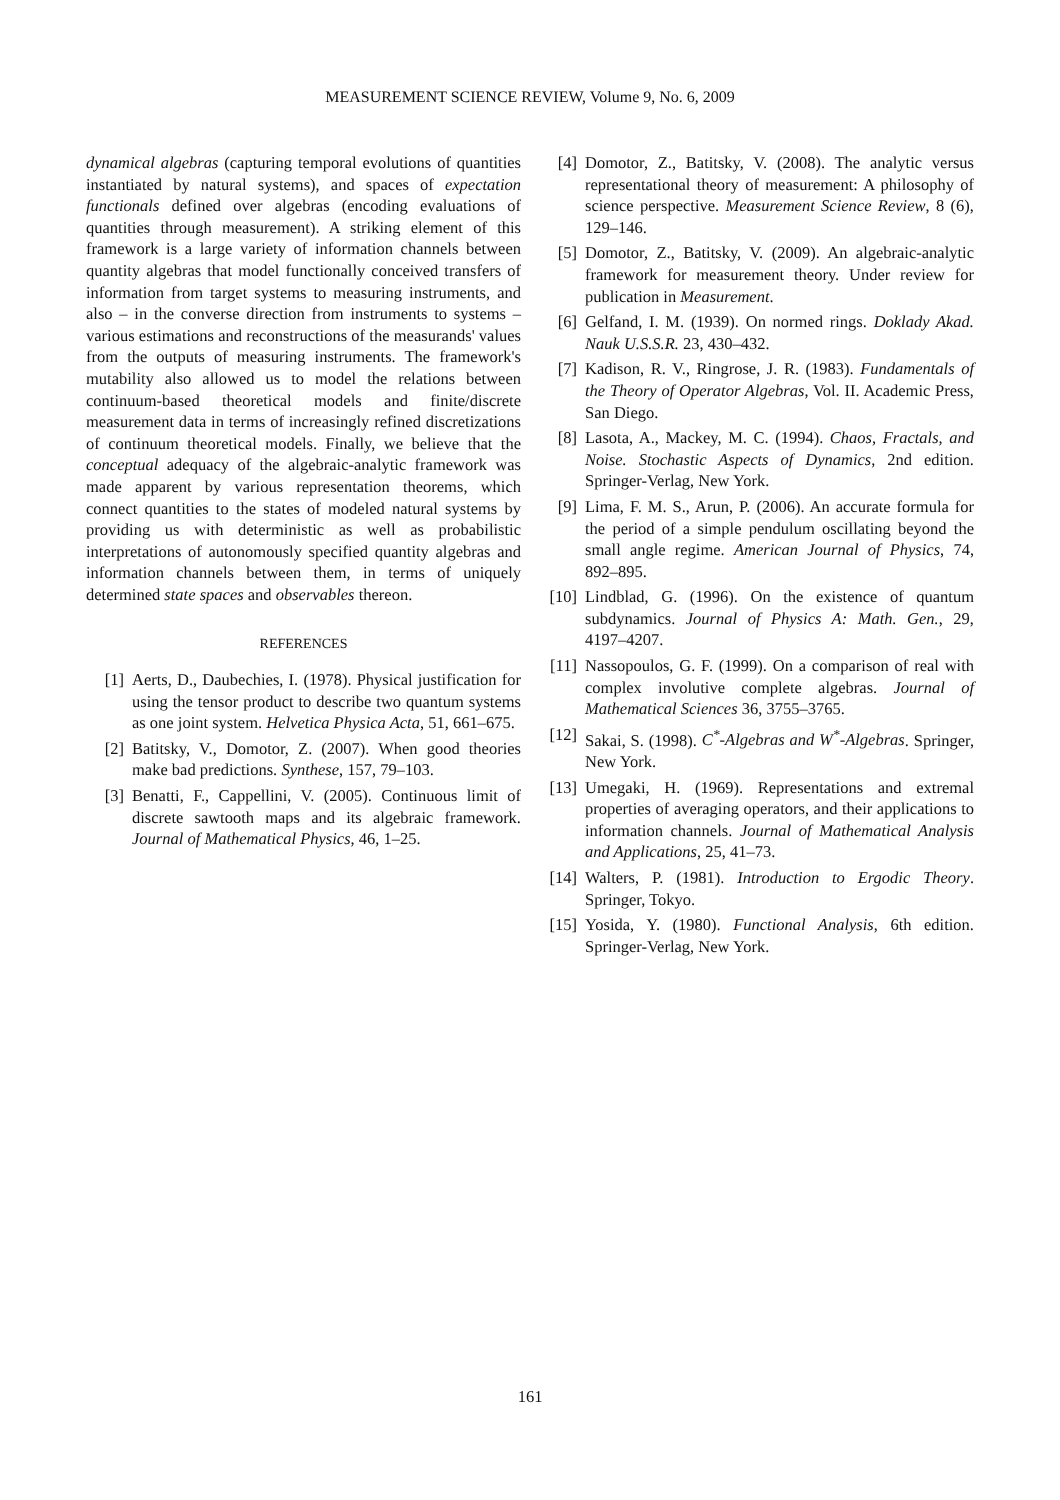MEASUREMENT SCIENCE REVIEW, Volume 9, No. 6, 2009
dynamical algebras (capturing temporal evolutions of quantities instantiated by natural systems), and spaces of expectation functionals defined over algebras (encoding evaluations of quantities through measurement). A striking element of this framework is a large variety of information channels between quantity algebras that model functionally conceived transfers of information from target systems to measuring instruments, and also – in the converse direction from instruments to systems – various estimations and reconstructions of the measurands' values from the outputs of measuring instruments. The framework's mutability also allowed us to model the relations between continuum-based theoretical models and finite/discrete measurement data in terms of increasingly refined discretizations of continuum theoretical models. Finally, we believe that the conceptual adequacy of the algebraic-analytic framework was made apparent by various representation theorems, which connect quantities to the states of modeled natural systems by providing us with deterministic as well as probabilistic interpretations of autonomously specified quantity algebras and information channels between them, in terms of uniquely determined state spaces and observables thereon.
REFERENCES
[1] Aerts, D., Daubechies, I. (1978). Physical justification for using the tensor product to describe two quantum systems as one joint system. Helvetica Physica Acta, 51, 661–675.
[2] Batitsky, V., Domotor, Z. (2007). When good theories make bad predictions. Synthese, 157, 79–103.
[3] Benatti, F., Cappellini, V. (2005). Continuous limit of discrete sawtooth maps and its algebraic framework. Journal of Mathematical Physics, 46, 1–25.
[4] Domotor, Z., Batitsky, V. (2008). The analytic versus representational theory of measurement: A philosophy of science perspective. Measurement Science Review, 8 (6), 129–146.
[5] Domotor, Z., Batitsky, V. (2009). An algebraic-analytic framework for measurement theory. Under review for publication in Measurement.
[6] Gelfand, I. M. (1939). On normed rings. Doklady Akad. Nauk U.S.S.R. 23, 430–432.
[7] Kadison, R. V., Ringrose, J. R. (1983). Fundamentals of the Theory of Operator Algebras, Vol. II. Academic Press, San Diego.
[8] Lasota, A., Mackey, M. C. (1994). Chaos, Fractals, and Noise. Stochastic Aspects of Dynamics, 2nd edition. Springer-Verlag, New York.
[9] Lima, F. M. S., Arun, P. (2006). An accurate formula for the period of a simple pendulum oscillating beyond the small angle regime. American Journal of Physics, 74, 892–895.
[10] Lindblad, G. (1996). On the existence of quantum subdynamics. Journal of Physics A: Math. Gen., 29, 4197–4207.
[11] Nassopoulos, G. F. (1999). On a comparison of real with complex involutive complete algebras. Journal of Mathematical Sciences 36, 3755–3765.
[12] Sakai, S. (1998). C<sup>*</sup>-Algebras and W<sup>*</sup>-Algebras. Springer, New York.
[13] Umegaki, H. (1969). Representations and extremal properties of averaging operators, and their applications to information channels. Journal of Mathematical Analysis and Applications, 25, 41–73.
[14] Walters, P. (1981). Introduction to Ergodic Theory. Springer, Tokyo.
[15] Yosida, Y. (1980). Functional Analysis, 6th edition. Springer-Verlag, New York.
161